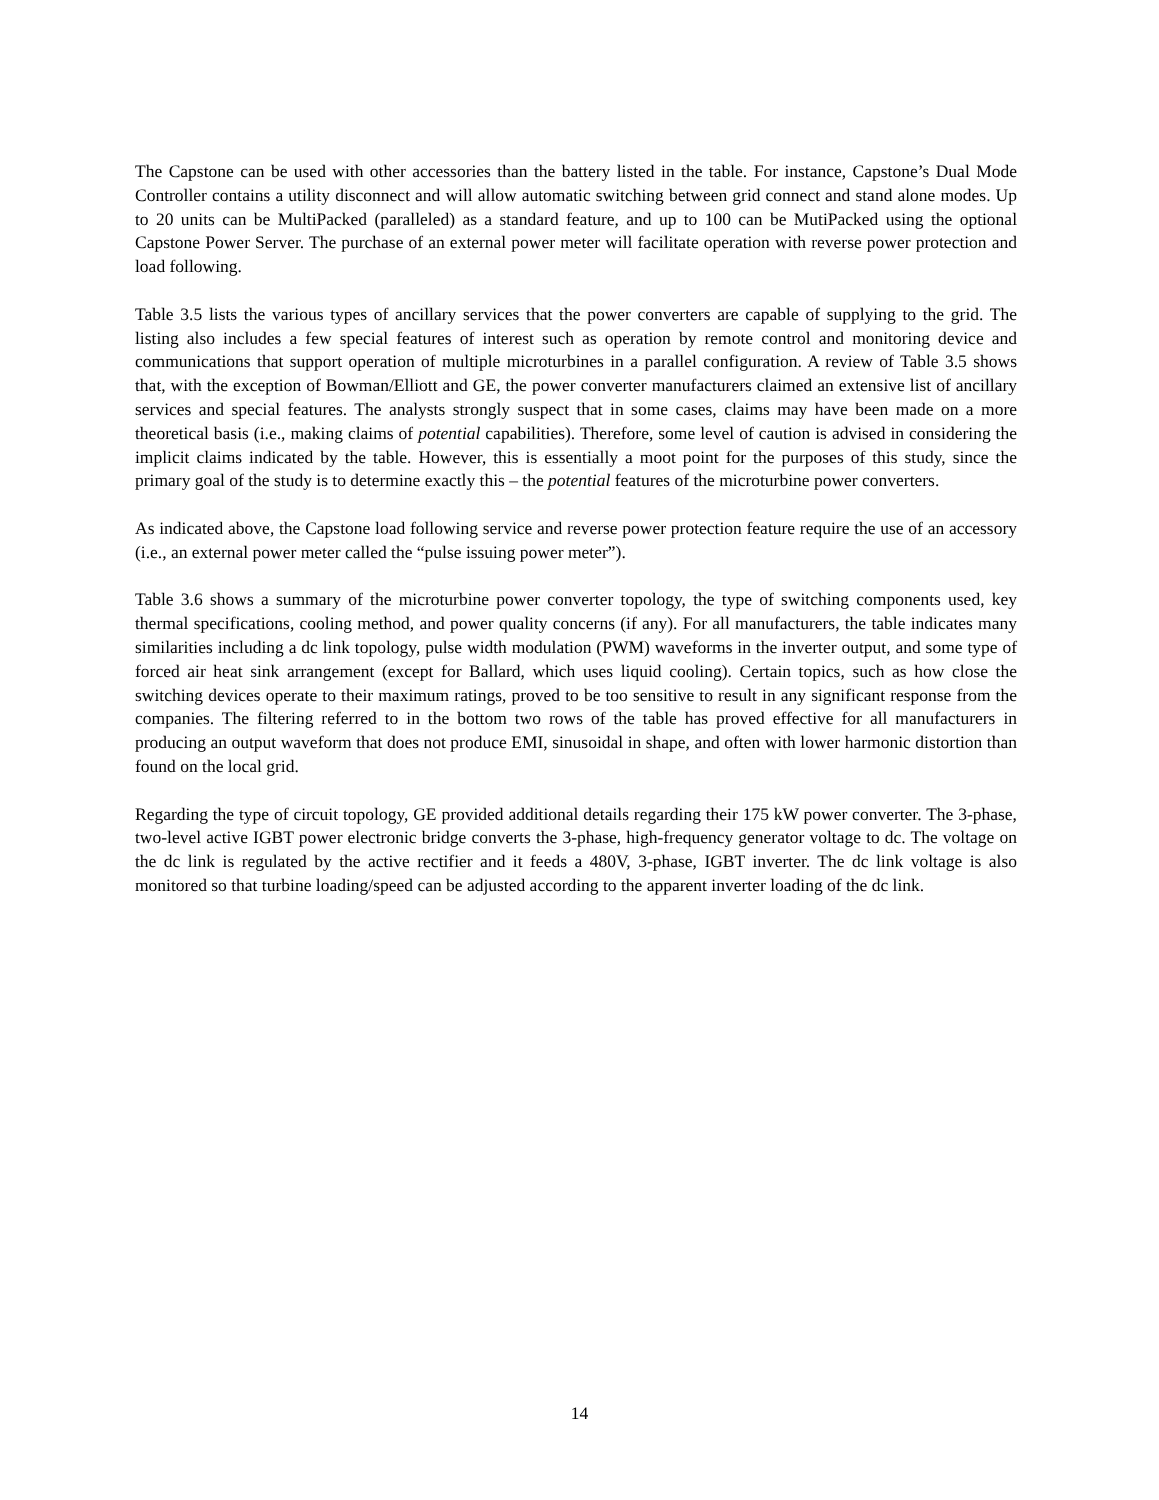The Capstone can be used with other accessories than the battery listed in the table. For instance, Capstone’s Dual Mode Controller contains a utility disconnect and will allow automatic switching between grid connect and stand alone modes. Up to 20 units can be MultiPacked (paralleled) as a standard feature, and up to 100 can be MutiPacked using the optional Capstone Power Server. The purchase of an external power meter will facilitate operation with reverse power protection and load following.
Table 3.5 lists the various types of ancillary services that the power converters are capable of supplying to the grid. The listing also includes a few special features of interest such as operation by remote control and monitoring device and communications that support operation of multiple microturbines in a parallel configuration. A review of Table 3.5 shows that, with the exception of Bowman/Elliott and GE, the power converter manufacturers claimed an extensive list of ancillary services and special features. The analysts strongly suspect that in some cases, claims may have been made on a more theoretical basis (i.e., making claims of potential capabilities). Therefore, some level of caution is advised in considering the implicit claims indicated by the table. However, this is essentially a moot point for the purposes of this study, since the primary goal of the study is to determine exactly this – the potential features of the microturbine power converters.
As indicated above, the Capstone load following service and reverse power protection feature require the use of an accessory (i.e., an external power meter called the “pulse issuing power meter”).
Table 3.6 shows a summary of the microturbine power converter topology, the type of switching components used, key thermal specifications, cooling method, and power quality concerns (if any). For all manufacturers, the table indicates many similarities including a dc link topology, pulse width modulation (PWM) waveforms in the inverter output, and some type of forced air heat sink arrangement (except for Ballard, which uses liquid cooling). Certain topics, such as how close the switching devices operate to their maximum ratings, proved to be too sensitive to result in any significant response from the companies. The filtering referred to in the bottom two rows of the table has proved effective for all manufacturers in producing an output waveform that does not produce EMI, sinusoidal in shape, and often with lower harmonic distortion than found on the local grid.
Regarding the type of circuit topology, GE provided additional details regarding their 175 kW power converter. The 3-phase, two-level active IGBT power electronic bridge converts the 3-phase, high-frequency generator voltage to dc. The voltage on the dc link is regulated by the active rectifier and it feeds a 480V, 3-phase, IGBT inverter. The dc link voltage is also monitored so that turbine loading/speed can be adjusted according to the apparent inverter loading of the dc link.
14